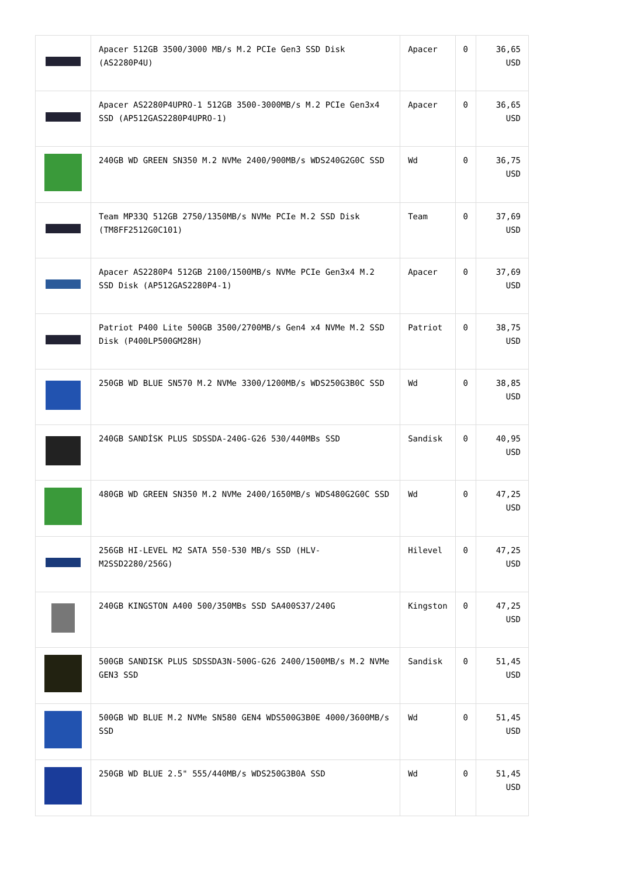| | Apacer 512GB 3500/3000 MB/s M.2 PCIe Gen3 SSD Disk (AS2280P4U) | Apacer | 0 | 36,65 USD |
| | Apacer AS2280P4UPRO-1 512GB 3500-3000MB/s M.2 PCIe Gen3x4 SSD (AP512GAS2280P4UPRO-1) | Apacer | 0 | 36,65 USD |
| | 240GB WD GREEN SN350 M.2 NVMe 2400/900MB/s WDS240G2G0C SSD | Wd | 0 | 36,75 USD |
| | Team MP33Q 512GB 2750/1350MB/s NVMe PCIe M.2 SSD Disk (TM8FF2512G0C101) | Team | 0 | 37,69 USD |
| | Apacer AS2280P4 512GB 2100/1500MB/s NVMe PCIe Gen3x4 M.2 SSD Disk (AP512GAS2280P4-1) | Apacer | 0 | 37,69 USD |
| | Patriot P400 Lite 500GB 3500/2700MB/s Gen4 x4 NVMe M.2 SSD Disk (P400LP500GM28H) | Patriot | 0 | 38,75 USD |
| | 250GB WD BLUE SN570 M.2 NVMe 3300/1200MB/s WDS250G3B0C SSD | Wd | 0 | 38,85 USD |
| | 240GB SANDİSK PLUS SDSSDA-240G-G26 530/440MBs SSD | Sandisk | 0 | 40,95 USD |
| | 480GB WD GREEN SN350 M.2 NVMe 2400/1650MB/s WDS480G2G0C SSD | Wd | 0 | 47,25 USD |
| | 256GB HI-LEVEL M2 SATA 550-530 MB/s SSD (HLV-M2SSD2280/256G) | Hilevel | 0 | 47,25 USD |
| | 240GB KINGSTON A400 500/350MBs SSD SA400S37/240G | Kingston | 0 | 47,25 USD |
| | 500GB SANDISK PLUS SDSSDA3N-500G-G26 2400/1500MB/s M.2 NVMe GEN3 SSD | Sandisk | 0 | 51,45 USD |
| | 500GB WD BLUE M.2 NVMe SN580 GEN4 WDS500G3B0E 4000/3600MB/s SSD | Wd | 0 | 51,45 USD |
| | 250GB WD BLUE 2.5" 555/440MB/s WDS250G3B0A SSD | Wd | 0 | 51,45 USD |